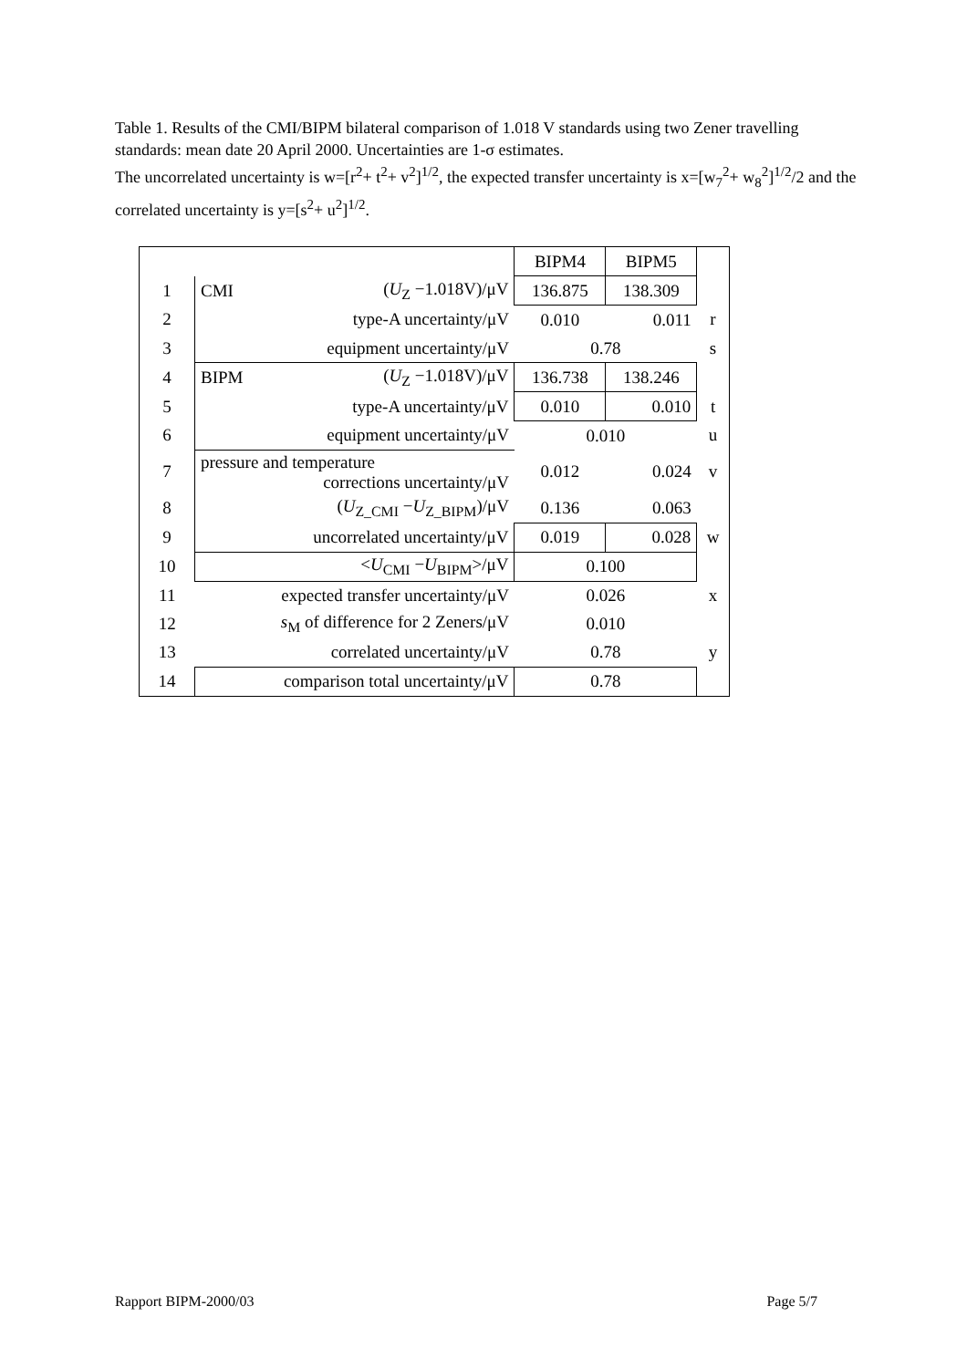Table 1. Results of the CMI/BIPM bilateral comparison of 1.018 V standards using two Zener travelling standards: mean date 20 April 2000. Uncertainties are 1-σ estimates.
The uncorrelated uncertainty is w=[r<sup>2</sup>+ t<sup>2</sup>+ v<sup>2</sup>]<sup>1/2</sup>, the expected transfer uncertainty is x=[w<sub>7</sub><sup>2</sup>+ w<sub>8</sub><sup>2</sup>]<sup>1/2</sup>/2 and the correlated uncertainty is y=[s<sup>2</sup>+ u<sup>2</sup>]<sup>1/2</sup>.
| | | | BIPM4 | BIPM5 | |
| 1 | CMI | ( U<sub>Z</sub> −1.018V)/μV | 136.875 | 138.309 | |
| 2 | type-A uncertainty/μV | | 0.010 | 0.011 | r |
| 3 | equipment uncertainty/μV | | 0.78 | | s |
| 4 | BIPM | ( U<sub>Z</sub> −1.018V)/μV | 136.738 | 138.246 | |
| 5 | type-A uncertainty/μV | | 0.010 | 0.010 | t |
| 6 | equipment uncertainty/μV | | 0.010 | | u |
| 7 | pressure and temperature corrections uncertainty/μV | | 0.012 | 0.024 | v |
| 8 | ( U<sub>Z_CMI</sub> − U<sub>Z_BIPM</sub>)/μV | | 0.136 | 0.063 | |
| 9 | uncorrelated uncertainty/μV | | 0.019 | 0.028 | w |
| 10 | < U<sub>CMI</sub> − U<sub>BIPM</sub>>/μV | | 0.100 | | |
| 11 | expected transfer uncertainty/μV | | 0.026 | | x |
| 12 | s<sub>M</sub> of difference for 2 Zeners/μV | | 0.010 | | |
| 13 | correlated uncertainty/μV | | 0.78 | | y |
| 14 | comparison total uncertainty/μV | | 0.78 | | |
Rapport BIPM-2000/03 Page 5/7